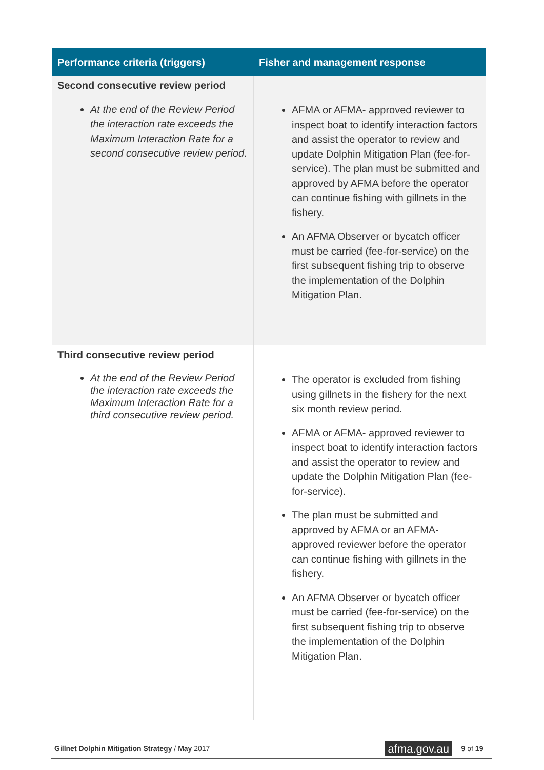| Performance criteria (triggers) | Fisher and management response |
| --- | --- |
| Second consecutive review period At the end of the Review Period the interaction rate exceeds the Maximum Interaction Rate for a second consecutive review period. | AFMA or AFMA- approved reviewer to inspect boat to identify interaction factors and assist the operator to review and update Dolphin Mitigation Plan (fee-for-service). The plan must be submitted and approved by AFMA before the operator can continue fishing with gillnets in the fishery. An AFMA Observer or bycatch officer must be carried (fee-for-service) on the first subsequent fishing trip to observe the implementation of the Dolphin Mitigation Plan. |
| Third consecutive review period At the end of the Review Period the interaction rate exceeds the Maximum Interaction Rate for a third consecutive review period. | The operator is excluded from fishing using gillnets in the fishery for the next six month review period. AFMA or AFMA- approved reviewer to inspect boat to identify interaction factors and assist the operator to review and update the Dolphin Mitigation Plan (fee-for-service). The plan must be submitted and approved by AFMA or an AFMA-approved reviewer before the operator can continue fishing with gillnets in the fishery. An AFMA Observer or bycatch officer must be carried (fee-for-service) on the first subsequent fishing trip to observe the implementation of the Dolphin Mitigation Plan. |
Gillnet Dolphin Mitigation Strategy / May 2017 afma.gov.au 9 of 19